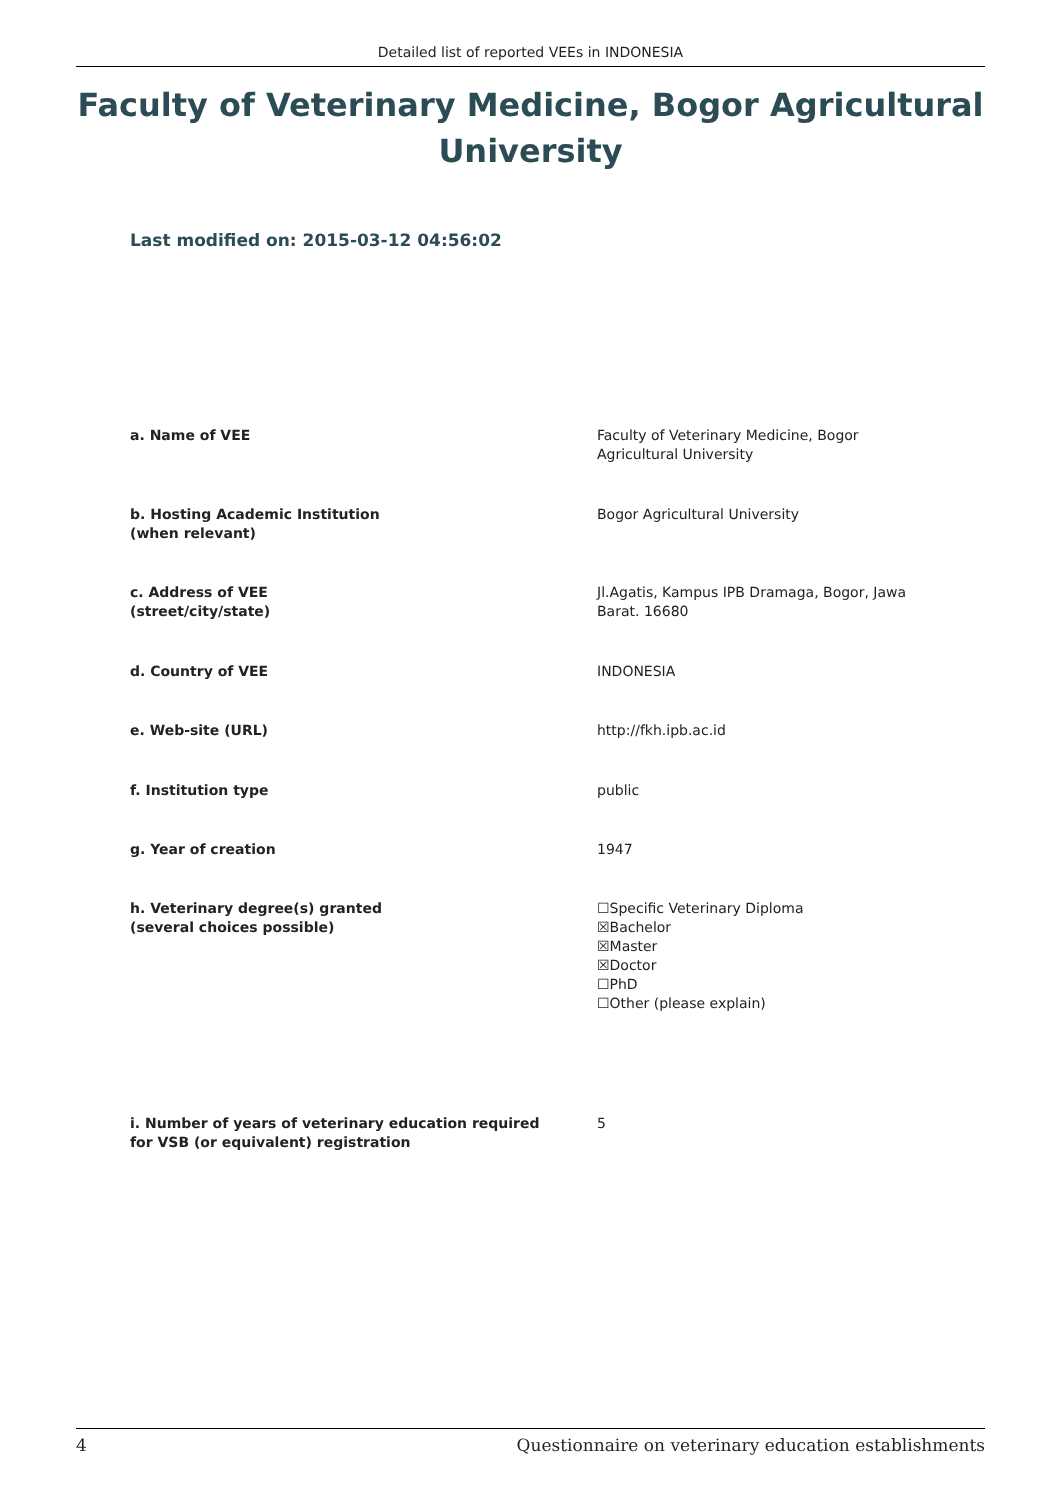Detailed list of reported VEEs in INDONESIA
Faculty of Veterinary Medicine, Bogor Agricultural University
Last modified on: 2015-03-12 04:56:02
| a. Name of VEE | Faculty of Veterinary Medicine, Bogor Agricultural University |
| b. Hosting Academic Institution (when relevant) | Bogor Agricultural University |
| c. Address of VEE (street/city/state) | Jl.Agatis, Kampus IPB Dramaga, Bogor, Jawa Barat. 16680 |
| d. Country of VEE | INDONESIA |
| e. Web-site (URL) | http://fkh.ipb.ac.id |
| f. Institution type | public |
| g. Year of creation | 1947 |
| h. Veterinary degree(s) granted (several choices possible) | ☐Specific Veterinary Diploma ☒Bachelor ☒Master ☒Doctor ☐PhD ☐Other (please explain) |
| i. Number of years of veterinary education required for VSB (or equivalent) registration | 5 |
4 Questionnaire on veterinary education establishments